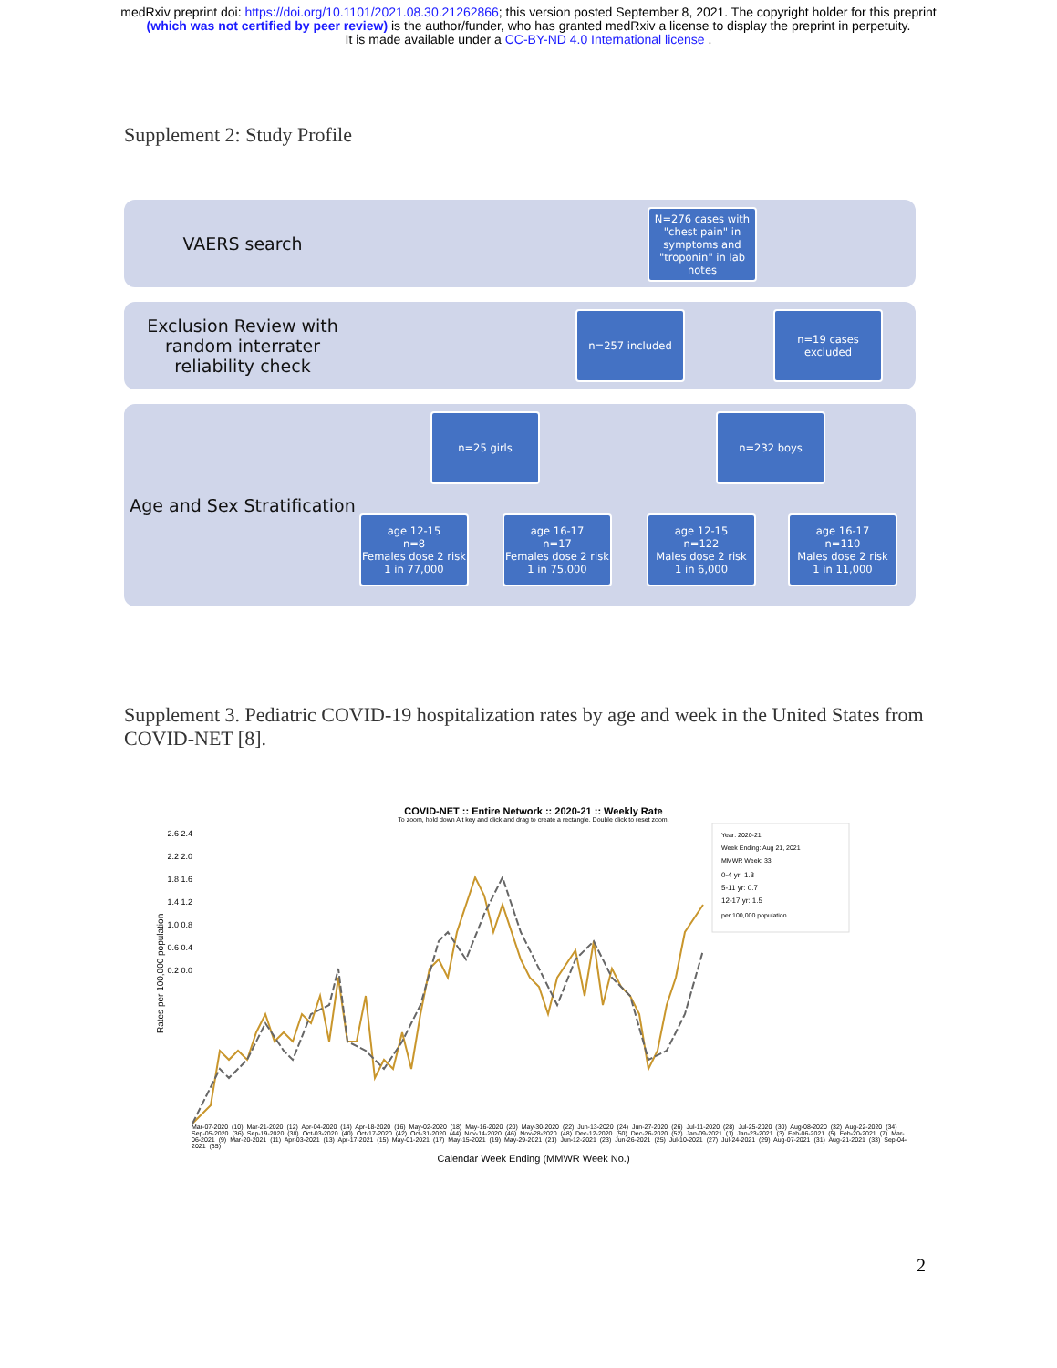medRxiv preprint doi: https://doi.org/10.1101/2021.08.30.21262866; this version posted September 8, 2021. The copyright holder for this preprint
(which was not certified by peer review) is the author/funder, who has granted medRxiv a license to display the preprint in perpetuity.
It is made available under a CC-BY-ND 4.0 International license .
Supplement 2: Study Profile
VAERS search
N=276 cases with "chest pain" in symptoms and "troponin" in lab notes
Exclusion Review with random interrater reliability check
n=257 included
n=19 cases excluded
Age and Sex Stratification
n=25 girls n=232 boys
age 12-15
n=8
Females dose 2 risk
1 in 77,000
age 16-17
n=17
Females dose 2 risk
1 in 75,000
age 12-15
n=122
Males dose 2 risk
1 in 6,000
age 16-17
n=110
Males dose 2 risk
1 in 11,000
Supplement 3. Pediatric COVID-19 hospitalization rates by age and week in the United States from COVID-NET [8].
COVID-NET :: Entire Network :: 2020-21 :: Weekly Rate
To zoom, hold down Alt key and click and drag to create a rectangle. Double click to reset zoom.
Rates per 100,000 population
2.6 2.4 2.2 2.0 1.8 1.6 1.4 1.2 1.0 0.8 0.6 0.4 0.2 0.0
Year: 2020-21
Week Ending: Aug 21, 2021
MMWR Week: 33
0-4 yr: 1.8
5-11 yr: 0.7
12-17 yr: 1.5
per 100,000 population
Mar-07-2020 (10) Mar-21-2020 (12) Apr-04-2020 (14) Apr-18-2020 (16) May-02-2020 (18) May-16-2020 (20) May-30-2020 (22) Jun-13-2020 (24) Jun-27-2020 (26) Jul-11-2020 (28) Jul-25-2020 (30) Aug-08-2020 (32) Aug-22-2020 (34) Sep-05-2020 (36) Sep-19-2020 (38) Oct-03-2020 (40) Oct-17-2020 (42) Oct-31-2020 (44) Nov-14-2020 (46) Nov-28-2020 (48) Dec-12-2020 (50) Dec-26-2020 (52) Jan-09-2021 (1) Jan-23-2021 (3) Feb-06-2021 (5) Feb-20-2021 (7) Mar-06-2021 (9) Mar-20-2021 (11) Apr-03-2021 (13) Apr-17-2021 (15) May-01-2021 (17) May-15-2021 (19) May-29-2021 (21) Jun-12-2021 (23) Jun-26-2021 (25) Jul-10-2021 (27) Jul-24-2021 (29) Aug-07-2021 (31) Aug-21-2021 (33) Sep-04-2021 (35)
Calendar Week Ending (MMWR Week No.)
2